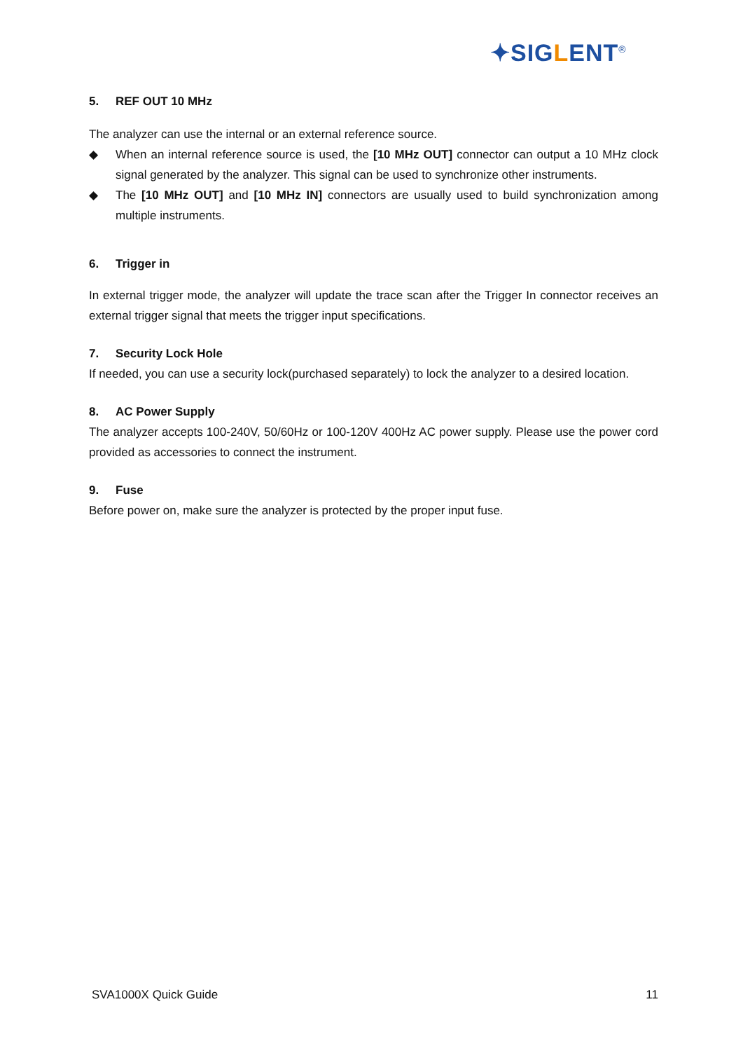✦SIGLENT<sup>®</sup>
5. REF OUT 10 MHz
The analyzer can use the internal or an external reference source.
◆ When an internal reference source is used, the [10 MHz OUT] connector can output a 10 MHz clock signal generated by the analyzer. This signal can be used to synchronize other instruments.
◆ The [10 MHz OUT] and [10 MHz IN] connectors are usually used to build synchronization among multiple instruments.
6. Trigger in
In external trigger mode, the analyzer will update the trace scan after the Trigger In connector receives an external trigger signal that meets the trigger input specifications.
7. Security Lock Hole
If needed, you can use a security lock(purchased separately) to lock the analyzer to a desired location.
8. AC Power Supply
The analyzer accepts 100-240V, 50/60Hz or 100-120V 400Hz AC power supply. Please use the power cord provided as accessories to connect the instrument.
9. Fuse
Before power on, make sure the analyzer is protected by the proper input fuse.
SVA1000X Quick Guide 11